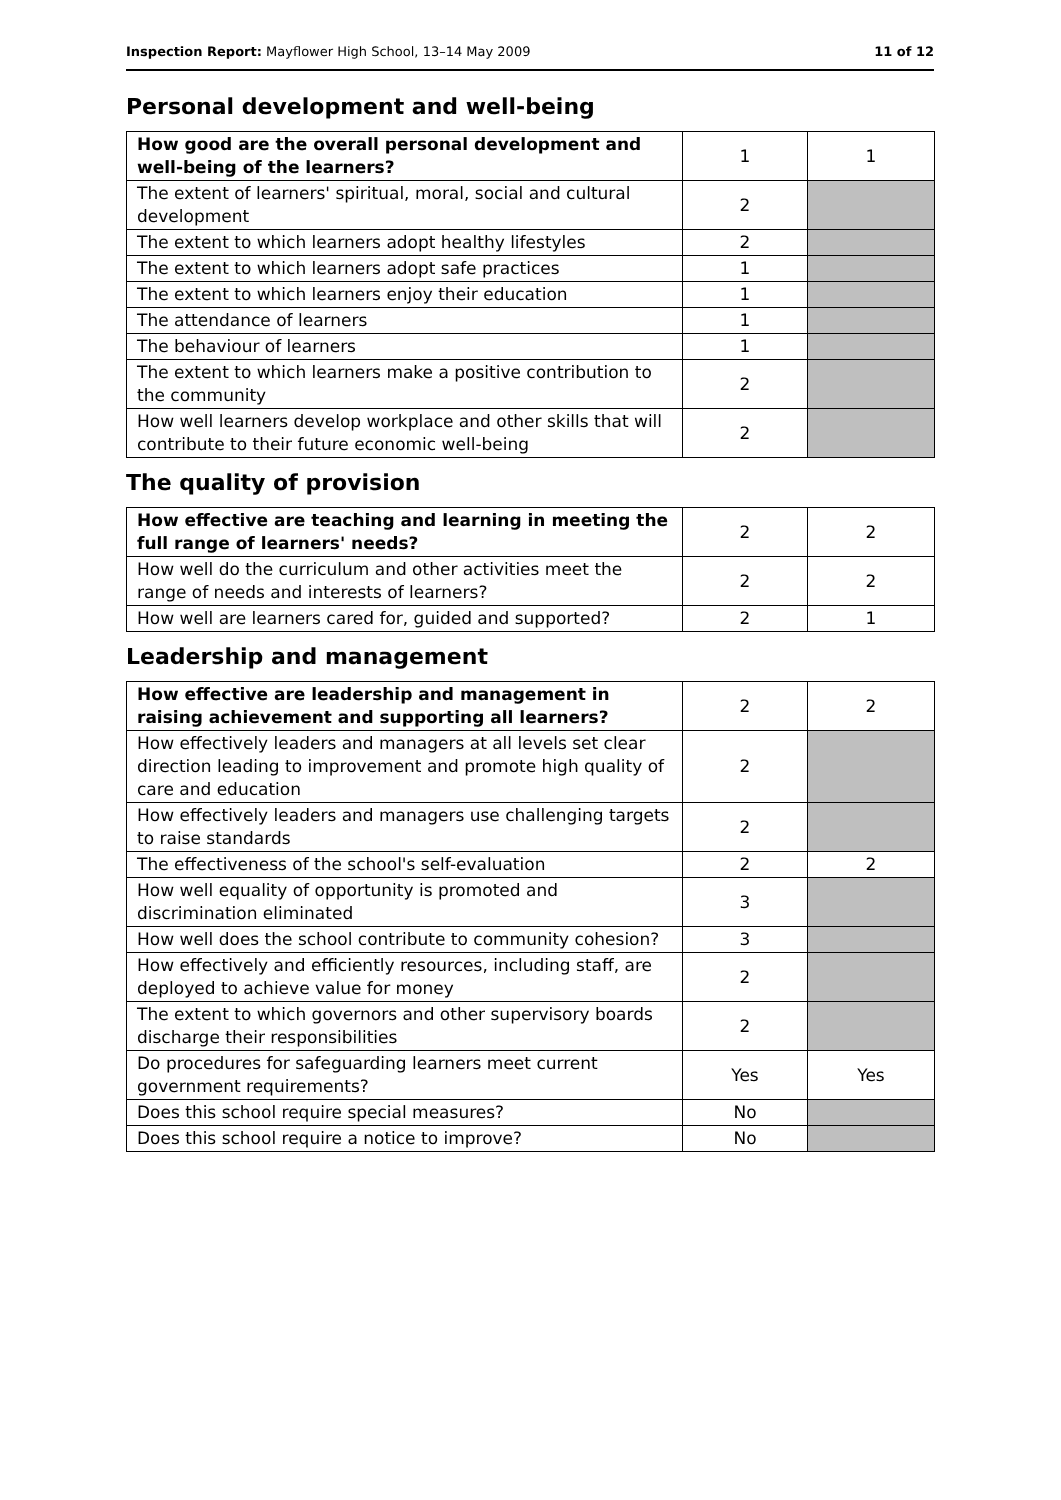Inspection Report: Mayflower High School, 13–14 May 2009 11 of 12
Personal development and well-being
| How good are the overall personal development and well-being of the learners? | 1 | 1 |
| The extent of learners' spiritual, moral, social and cultural development | 2 | |
| The extent to which learners adopt healthy lifestyles | 2 | |
| The extent to which learners adopt safe practices | 1 | |
| The extent to which learners enjoy their education | 1 | |
| The attendance of learners | 1 | |
| The behaviour of learners | 1 | |
| The extent to which learners make a positive contribution to the community | 2 | |
| How well learners develop workplace and other skills that will contribute to their future economic well-being | 2 | |
The quality of provision
| How effective are teaching and learning in meeting the full range of learners' needs? | 2 | 2 |
| How well do the curriculum and other activities meet the range of needs and interests of learners? | 2 | 2 |
| How well are learners cared for, guided and supported? | 2 | 1 |
Leadership and management
| How effective are leadership and management in raising achievement and supporting all learners? | 2 | 2 |
| How effectively leaders and managers at all levels set clear direction leading to improvement and promote high quality of care and education | 2 | |
| How effectively leaders and managers use challenging targets to raise standards | 2 | |
| The effectiveness of the school's self-evaluation | 2 | 2 |
| How well equality of opportunity is promoted and discrimination eliminated | 3 | |
| How well does the school contribute to community cohesion? | 3 | |
| How effectively and efficiently resources, including staff, are deployed to achieve value for money | 2 | |
| The extent to which governors and other supervisory boards discharge their responsibilities | 2 | |
| Do procedures for safeguarding learners meet current government requirements? | Yes | Yes |
| Does this school require special measures? | No | |
| Does this school require a notice to improve? | No | |